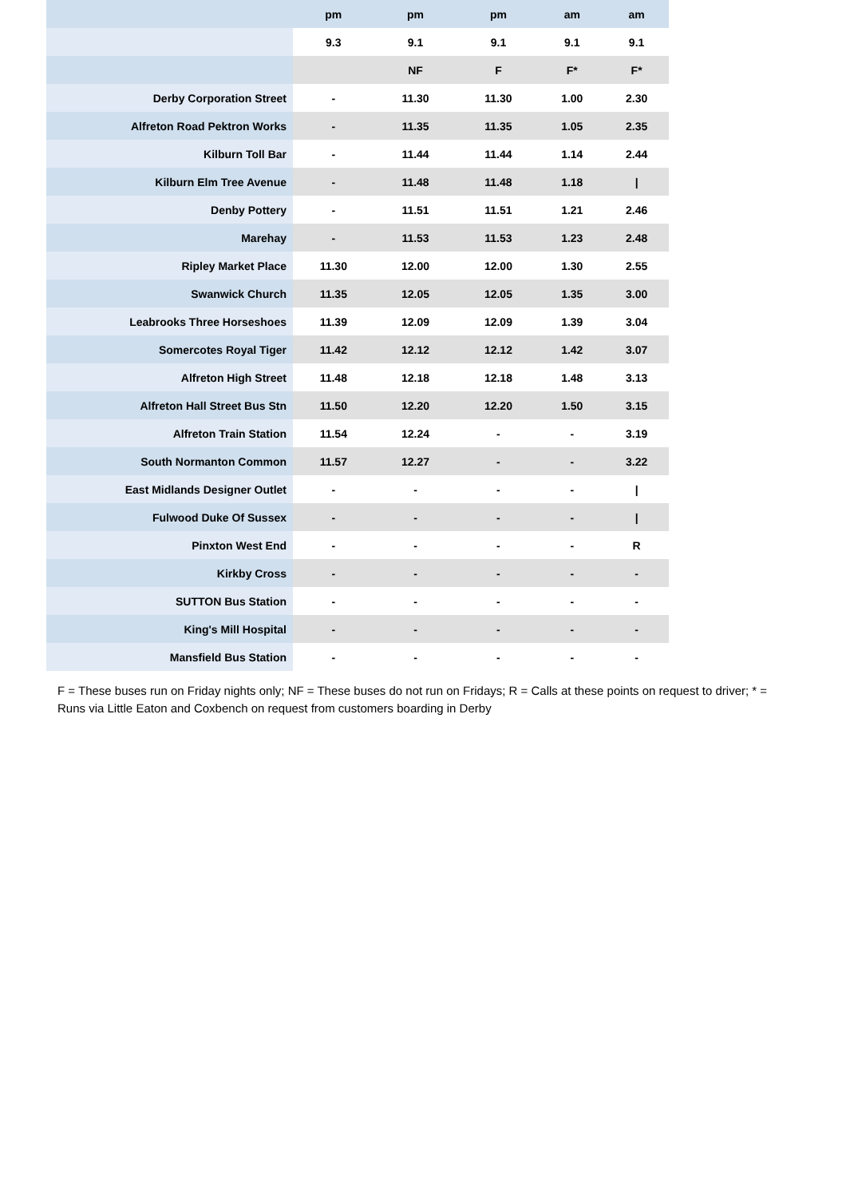| | pm | pm | pm | am | am |
| --- | --- | --- | --- | --- | --- |
| | 9.3 | 9.1 | 9.1 | 9.1 | 9.1 |
| | | NF | F | F* | F* |
| Derby Corporation Street | - | 11.30 | 11.30 | 1.00 | 2.30 |
| Alfreton Road Pektron Works | - | 11.35 | 11.35 | 1.05 | 2.35 |
| Kilburn Toll Bar | - | 11.44 | 11.44 | 1.14 | 2.44 |
| Kilburn Elm Tree Avenue | - | 11.48 | 11.48 | 1.18 | / |
| Denby Pottery | - | 11.51 | 11.51 | 1.21 | 2.46 |
| Marehay | - | 11.53 | 11.53 | 1.23 | 2.48 |
| Ripley Market Place | 11.30 | 12.00 | 12.00 | 1.30 | 2.55 |
| Swanwick Church | 11.35 | 12.05 | 12.05 | 1.35 | 3.00 |
| Leabrooks Three Horseshoes | 11.39 | 12.09 | 12.09 | 1.39 | 3.04 |
| Somercotes Royal Tiger | 11.42 | 12.12 | 12.12 | 1.42 | 3.07 |
| Alfreton High Street | 11.48 | 12.18 | 12.18 | 1.48 | 3.13 |
| Alfreton Hall Street Bus Stn | 11.50 | 12.20 | 12.20 | 1.50 | 3.15 |
| Alfreton Train Station | 11.54 | 12.24 | - | - | 3.19 |
| South Normanton Common | 11.57 | 12.27 | - | - | 3.22 |
| East Midlands Designer Outlet | - | - | - | - | / |
| Fulwood Duke Of Sussex | - | - | - | - | / |
| Pinxton West End | - | - | - | - | R |
| Kirkby Cross | - | - | - | - | - |
| SUTTON Bus Station | - | - | - | - | - |
| King's Mill Hospital | - | - | - | - | - |
| Mansfield Bus Station | - | - | - | - | - |
F = These buses run on Friday nights only; NF = These buses do not run on Fridays; R = Calls at these points on request to driver; * = Runs via Little Eaton and Coxbench on request from customers boarding in Derby